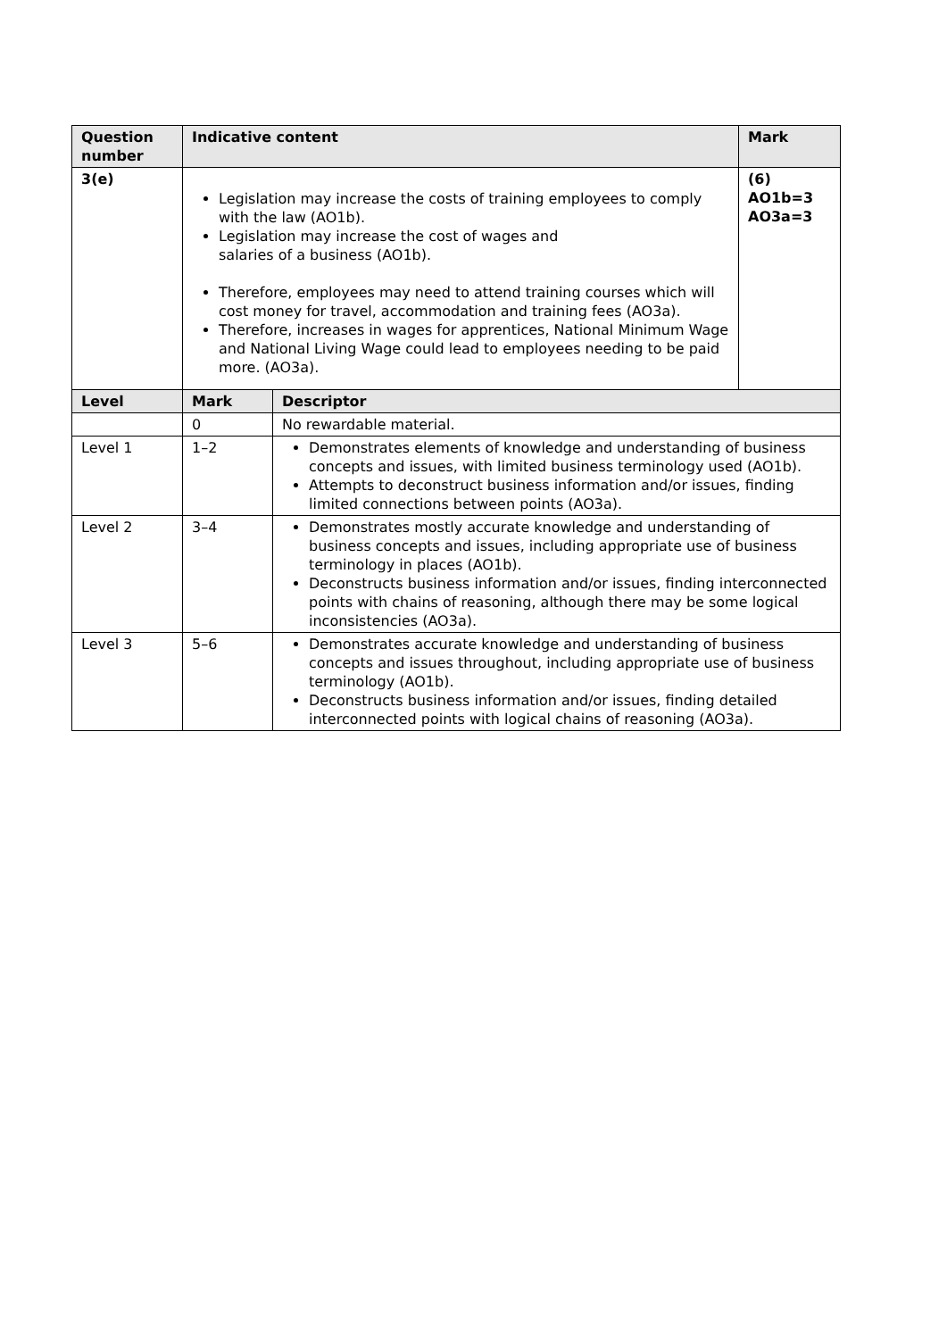| Question number | Indicative content | | Mark |
| --- | --- | --- | --- |
| 3(e) | Legislation may increase the costs of training employees to comply with the law (AO1b). Legislation may increase the cost of wages and salaries of a business (AO1b). Therefore, employees may need to attend training courses which will cost money for travel, accommodation and training fees (AO3a). Therefore, increases in wages for apprentices, National Minimum Wage and National Living Wage could lead to employees needing to be paid more. (AO3a). | | (6) AO1b=3 AO3a=3 |
| Level | Mark | Descriptor | |
| | 0 | No rewardable material. | |
| Level 1 | 1–2 | Demonstrates elements of knowledge and understanding of business concepts and issues, with limited business terminology used (AO1b). Attempts to deconstruct business information and/or issues, finding limited connections between points (AO3a). | |
| Level 2 | 3–4 | Demonstrates mostly accurate knowledge and understanding of business concepts and issues, including appropriate use of business terminology in places (AO1b). Deconstructs business information and/or issues, finding interconnected points with chains of reasoning, although there may be some logical inconsistencies (AO3a). | |
| Level 3 | 5–6 | Demonstrates accurate knowledge and understanding of business concepts and issues throughout, including appropriate use of business terminology (AO1b). Deconstructs business information and/or issues, finding detailed interconnected points with logical chains of reasoning (AO3a). | |